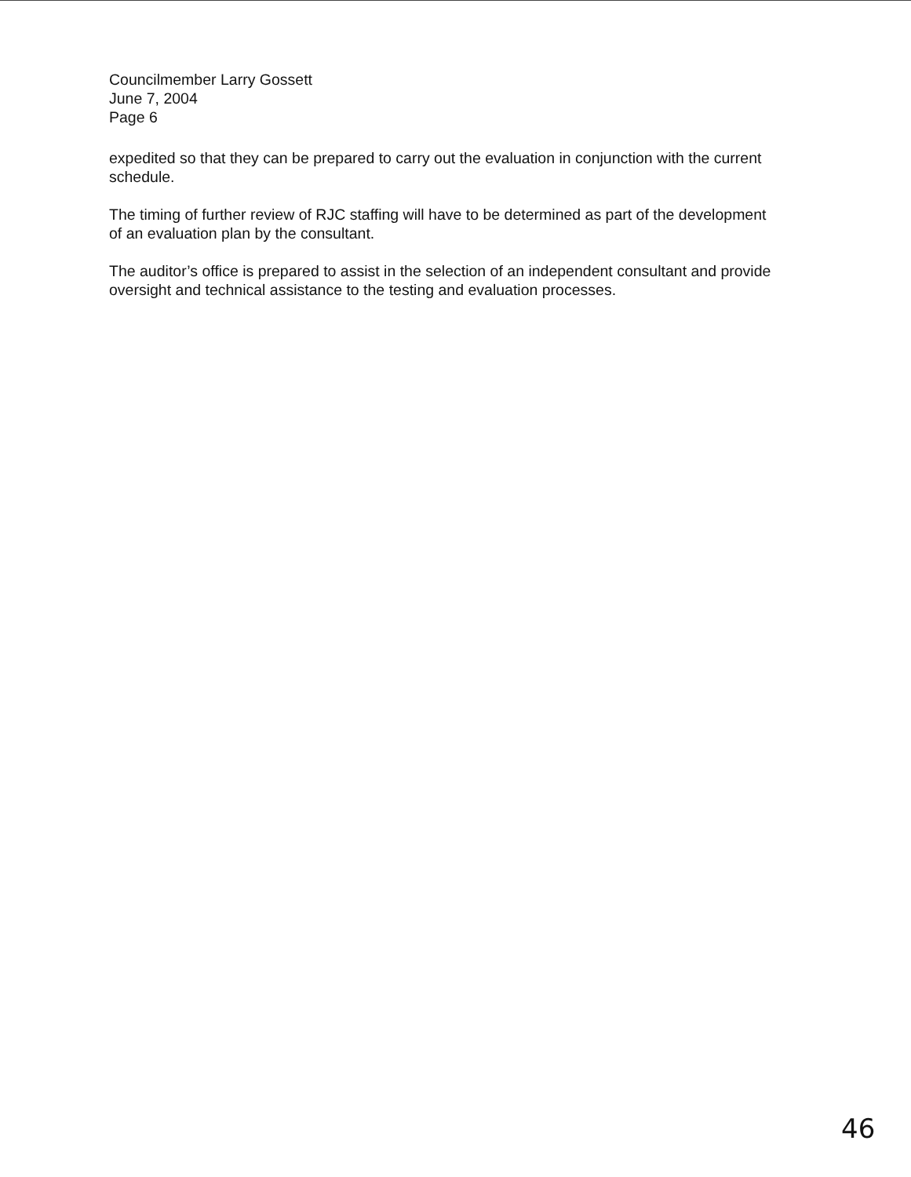Councilmember Larry Gossett
June 7, 2004
Page 6
expedited so that they can be prepared to carry out the evaluation in conjunction with the current schedule.
The timing of further review of RJC staffing will have to be determined as part of the development of an evaluation plan by the consultant.
The auditor’s office is prepared to assist in the selection of an independent consultant and provide oversight and technical assistance to the testing and evaluation processes.
46